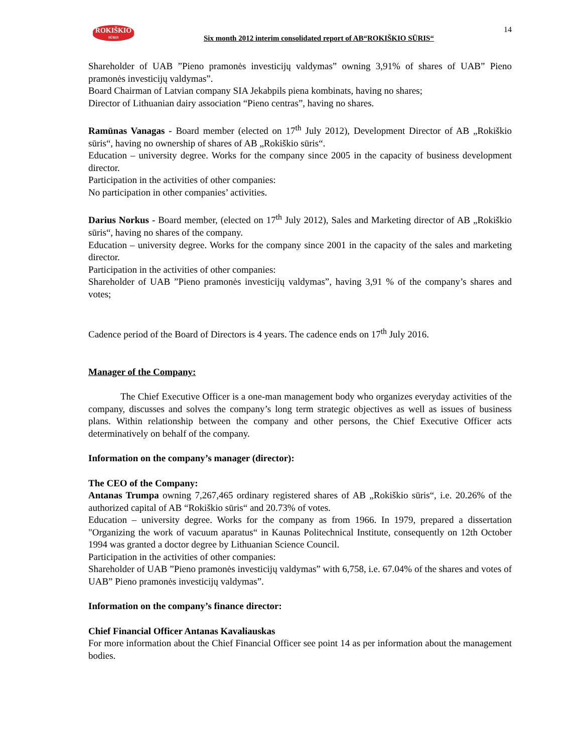ROKIŠKIO
SŪRIS
Six month 2012 interim consolidated report of AB“ROKIŠKIO SŪRIS“
14
Shareholder of UAB ”Pieno pramonės investicijų valdymas” owning 3,91% of shares of UAB” Pieno pramonės investicijų valdymas”.
Board Chairman of Latvian company SIA Jekabpils piena kombinats, having no shares;
Director of Lithuanian dairy association “Pieno centras”, having no shares.
Ramūnas Vanagas - Board member (elected on 17<sup>th</sup> July 2012), Development Director of AB „Rokiškio sūris“, having no ownership of shares of AB „Rokiškio sūris“.
Education – university degree. Works for the company since 2005 in the capacity of business development director.
Participation in the activities of other companies:
No participation in other companies’ activities.
Darius Norkus - Board member, (elected on 17<sup>th</sup> July 2012), Sales and Marketing director of AB „Rokiškio sūris“, having no shares of the company.
Education – university degree. Works for the company since 2001 in the capacity of the sales and marketing director.
Participation in the activities of other companies:
Shareholder of UAB ”Pieno pramonės investicijų valdymas”, having 3,91 % of the company’s shares and votes;
Cadence period of the Board of Directors is 4 years. The cadence ends on 17<sup>th</sup> July 2016.
Manager of the Company:
The Chief Executive Officer is a one-man management body who organizes everyday activities of the company, discusses and solves the company’s long term strategic objectives as well as issues of business plans. Within relationship between the company and other persons, the Chief Executive Officer acts determinatively on behalf of the company.
Information on the company’s manager (director):
The CEO of the Company:
Antanas Trumpa owning 7,267,465 ordinary registered shares of AB „Rokiškio sūris“, i.e. 20.26% of the authorized capital of AB “Rokiškio sūris“ and 20.73% of votes.
Education – university degree. Works for the company as from 1966. In 1979, prepared a dissertation "Organizing the work of vacuum aparatus“ in Kaunas Politechnical Institute, consequently on 12th October 1994 was granted a doctor degree by Lithuanian Science Council.
Participation in the activities of other companies:
Shareholder of UAB ”Pieno pramonės investicijų valdymas” with 6,758, i.e. 67.04% of the shares and votes of UAB” Pieno pramonės investicijų valdymas”.
Information on the company’s finance director:
Chief Financial Officer Antanas Kavaliauskas
For more information about the Chief Financial Officer see point 14 as per information about the management bodies.